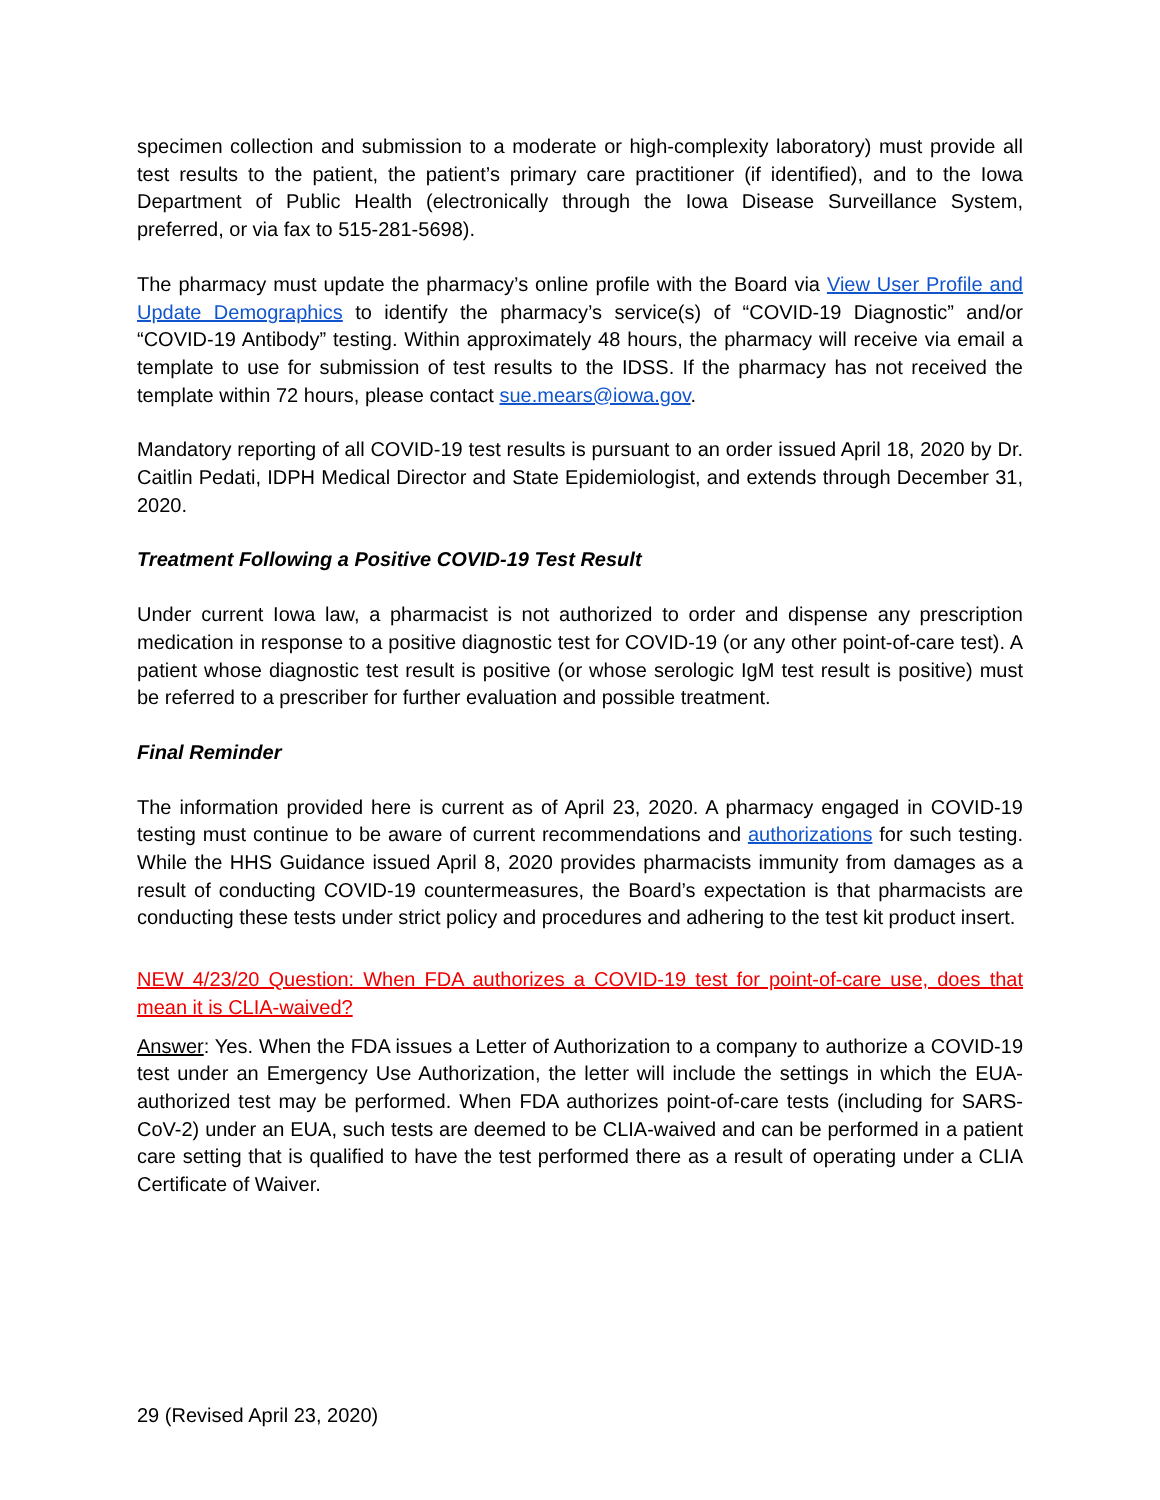specimen collection and submission to a moderate or high-complexity laboratory) must provide all test results to the patient, the patient’s primary care practitioner (if identified), and to the Iowa Department of Public Health (electronically through the Iowa Disease Surveillance System, preferred, or via fax to 515-281-5698).
The pharmacy must update the pharmacy’s online profile with the Board via View User Profile and Update Demographics to identify the pharmacy’s service(s) of “COVID-19 Diagnostic” and/or “COVID-19 Antibody” testing. Within approximately 48 hours, the pharmacy will receive via email a template to use for submission of test results to the IDSS. If the pharmacy has not received the template within 72 hours, please contact sue.mears@iowa.gov.
Mandatory reporting of all COVID-19 test results is pursuant to an order issued April 18, 2020 by Dr. Caitlin Pedati, IDPH Medical Director and State Epidemiologist, and extends through December 31, 2020.
Treatment Following a Positive COVID-19 Test Result
Under current Iowa law, a pharmacist is not authorized to order and dispense any prescription medication in response to a positive diagnostic test for COVID-19 (or any other point-of-care test). A patient whose diagnostic test result is positive (or whose serologic IgM test result is positive) must be referred to a prescriber for further evaluation and possible treatment.
Final Reminder
The information provided here is current as of April 23, 2020. A pharmacy engaged in COVID-19 testing must continue to be aware of current recommendations and authorizations for such testing. While the HHS Guidance issued April 8, 2020 provides pharmacists immunity from damages as a result of conducting COVID-19 countermeasures, the Board’s expectation is that pharmacists are conducting these tests under strict policy and procedures and adhering to the test kit product insert.
NEW 4/23/20 Question: When FDA authorizes a COVID-19 test for point-of-care use, does that mean it is CLIA-waived?
Answer: Yes. When the FDA issues a Letter of Authorization to a company to authorize a COVID-19 test under an Emergency Use Authorization, the letter will include the settings in which the EUA-authorized test may be performed. When FDA authorizes point-of-care tests (including for SARS-CoV-2) under an EUA, such tests are deemed to be CLIA-waived and can be performed in a patient care setting that is qualified to have the test performed there as a result of operating under a CLIA Certificate of Waiver.
29 (Revised April 23, 2020)